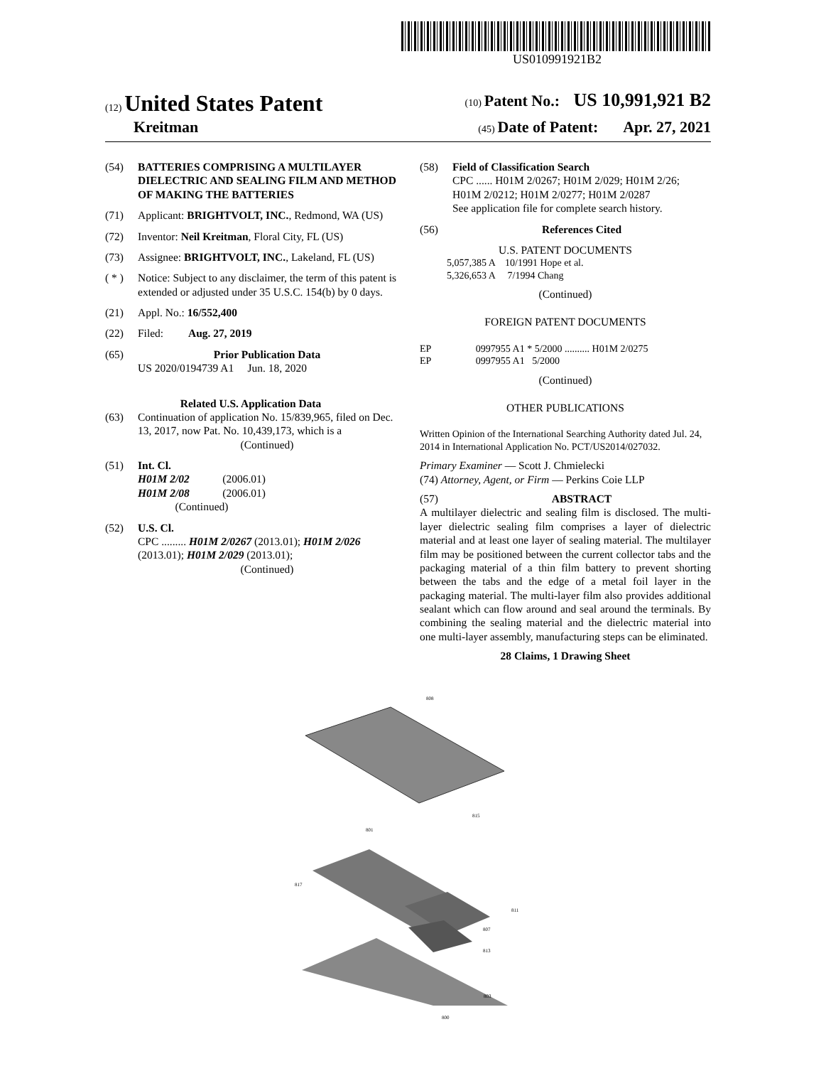US010991921B2
(12) United States Patent
(10) Patent No.: US 10,991,921 B2
Kreitman
(45) Date of Patent: Apr. 27, 2021
(54) BATTERIES COMPRISING A MULTILAYER DIELECTRIC AND SEALING FILM AND METHOD OF MAKING THE BATTERIES
(71) Applicant: BRIGHTVOLT, INC., Redmond, WA (US)
(72) Inventor: Neil Kreitman, Floral City, FL (US)
(73) Assignee: BRIGHTVOLT, INC., Lakeland, FL (US)
( * ) Notice: Subject to any disclaimer, the term of this patent is extended or adjusted under 35 U.S.C. 154(b) by 0 days.
(21) Appl. No.: 16/552,400
(22) Filed: Aug. 27, 2019
(65) Prior Publication Data
US 2020/0194739 A1 Jun. 18, 2020
Related U.S. Application Data
(63) Continuation of application No. 15/839,965, filed on Dec. 13, 2017, now Pat. No. 10,439,173, which is a
(Continued)
(51) Int. Cl.
H01M 2/02 (2006.01)
H01M 2/08 (2006.01)
(Continued)
(52) U.S. Cl.
CPC ......... H01M 2/0267 (2013.01); H01M 2/026 (2013.01); H01M 2/029 (2013.01);
(Continued)
(58) Field of Classification Search
CPC ...... H01M 2/0267; H01M 2/029; H01M 2/26; H01M 2/0212; H01M 2/0277; H01M 2/0287
See application file for complete search history.
(56) References Cited
U.S. PATENT DOCUMENTS
5,057,385 A 10/1991 Hope et al.
5,326,653 A 7/1994 Chang
(Continued)
FOREIGN PATENT DOCUMENTS
EP 0997955 A1 * 5/2000 .......... H01M 2/0275
EP 0997955 A1 5/2000
(Continued)
OTHER PUBLICATIONS
Written Opinion of the International Searching Authority dated Jul. 24, 2014 in International Application No. PCT/US2014/027032.
Primary Examiner — Scott J. Chmielecki
(74) Attorney, Agent, or Firm — Perkins Coie LLP
(57) ABSTRACT
A multilayer dielectric and sealing film is disclosed. The multi-layer dielectric sealing film comprises a layer of dielectric material and at least one layer of sealing material. The multilayer film may be positioned between the current collector tabs and the packaging material of a thin film battery to prevent shorting between the tabs and the edge of a metal foil layer in the packaging material. The multi-layer film also provides additional sealant which can flow around and seal around the terminals. By combining the sealing material and the dielectric material into one multi-layer assembly, manufacturing steps can be eliminated.
28 Claims, 1 Drawing Sheet
808
815
801
817
811
807
813
803
800